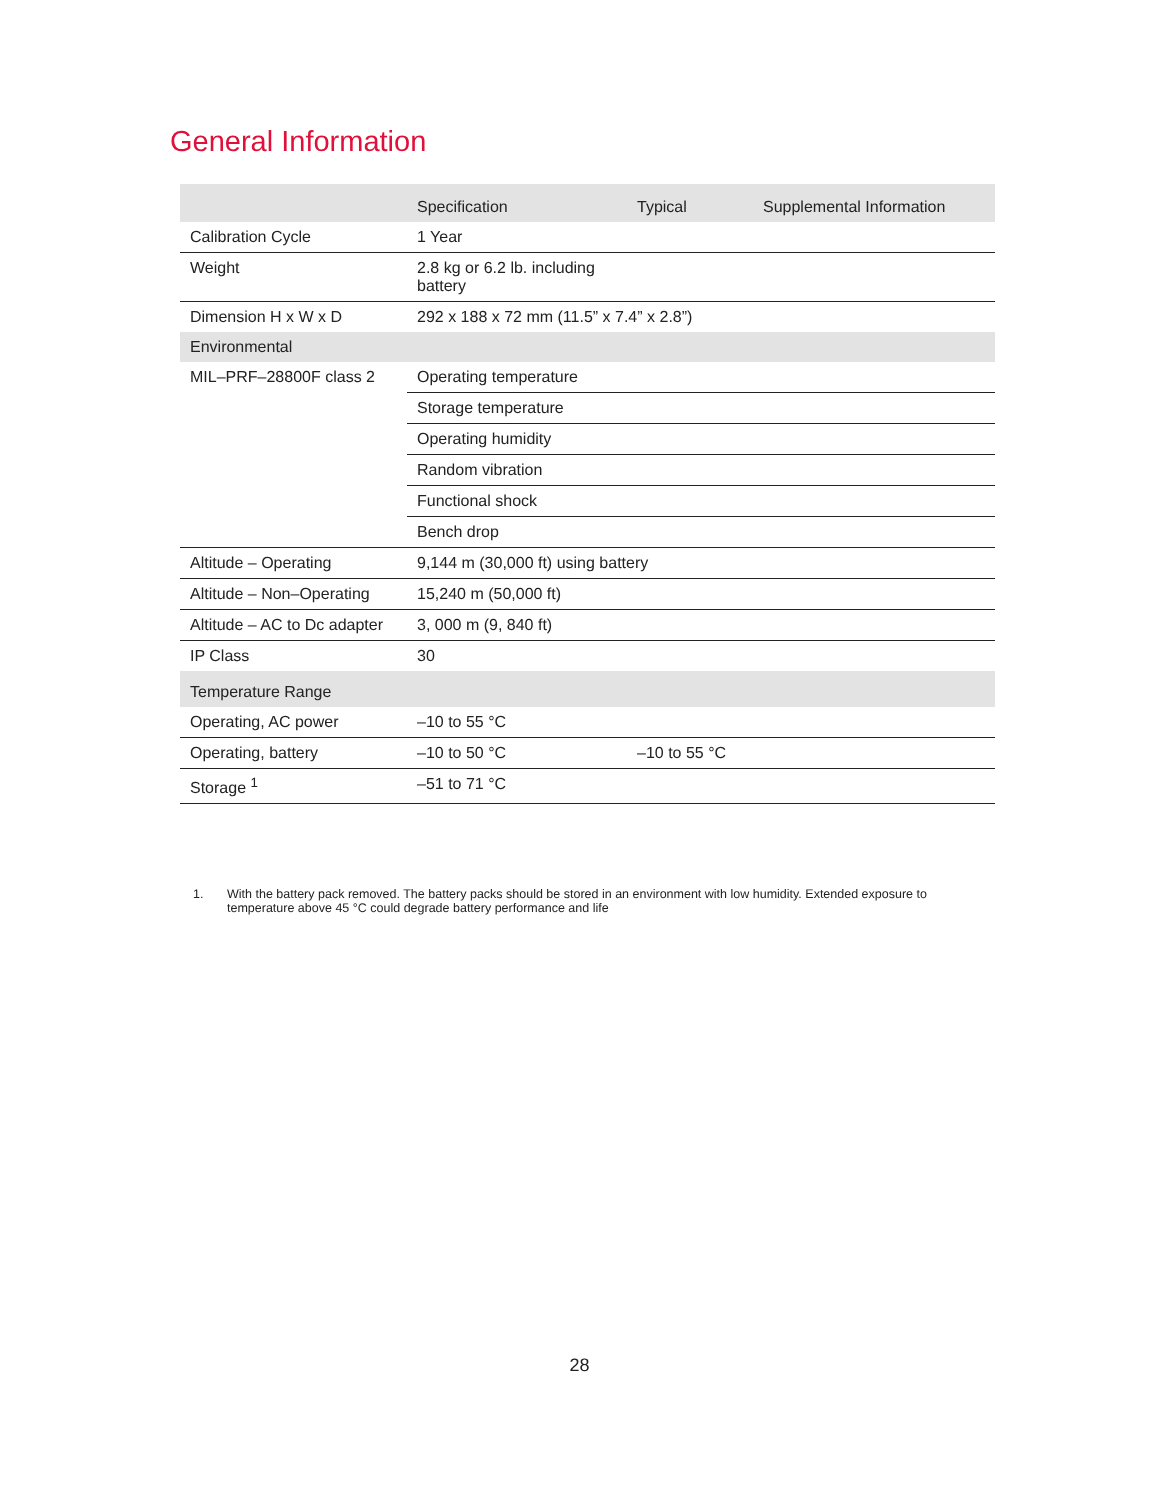General Information
| | Specification | Typical | Supplemental Information |
| --- | --- | --- | --- |
| Calibration Cycle | 1 Year | | |
| Weight | 2.8 kg or 6.2 lb. including battery | | |
| Dimension H x W x D | 292 x 188 x 72 mm (11.5” x 7.4” x 2.8”) | | |
| Environmental | | | |
| MIL–PRF–28800F class 2 | Operating temperature | | |
| | Storage temperature | | |
| | Operating humidity | | |
| | Random vibration | | |
| | Functional shock | | |
| | Bench drop | | |
| Altitude – Operating | 9,144 m (30,000 ft) using battery | | |
| Altitude – Non–Operating | 15,240 m (50,000 ft) | | |
| Altitude – AC to Dc adapter | 3, 000 m (9, 840 ft) | | |
| IP Class | 30 | | |
| Temperature Range | | | |
| Operating, AC power | –10 to 55 °C | | |
| Operating, battery | –10 to 50 °C | –10 to 55 °C | |
| Storage <sup>1</sup> | –51 to 71 °C | | |
1. With the battery pack removed. The battery packs should be stored in an environment with low humidity. Extended exposure to temperature above 45 °C could degrade battery performance and life
28